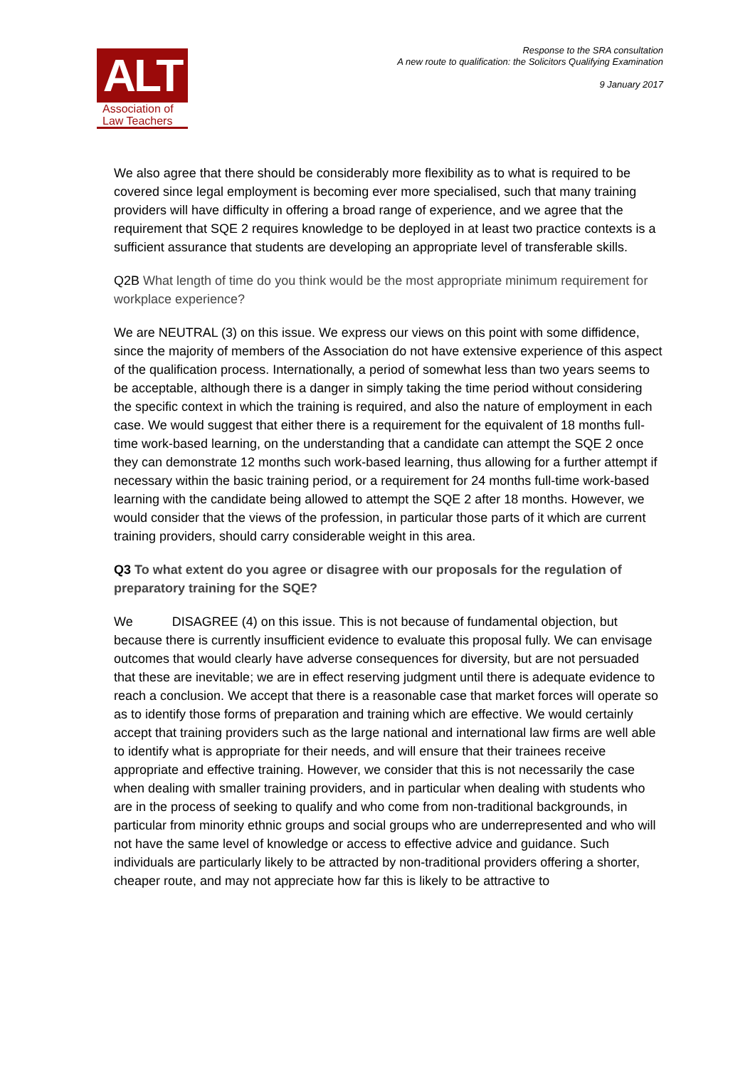ALT
Association of
Law Teachers
Response to the SRA consultation
A new route to qualification: the Solicitors Qualifying Examination
9 January 2017
We also agree that there should be considerably more flexibility as to what is required to be covered since legal employment is becoming ever more specialised, such that many training providers will have difficulty in offering a broad range of experience, and we agree that the requirement that SQE 2 requires knowledge to be deployed in at least two practice contexts is a sufficient assurance that students are developing an appropriate level of transferable skills.
Q2B What length of time do you think would be the most appropriate minimum requirement for workplace experience?
We are NEUTRAL (3) on this issue. We express our views on this point with some diffidence, since the majority of members of the Association do not have extensive experience of this aspect of the qualification process. Internationally, a period of somewhat less than two years seems to be acceptable, although there is a danger in simply taking the time period without considering the specific context in which the training is required, and also the nature of employment in each case. We would suggest that either there is a requirement for the equivalent of 18 months full-time work-based learning, on the understanding that a candidate can attempt the SQE 2 once they can demonstrate 12 months such work-based learning, thus allowing for a further attempt if necessary within the basic training period, or a requirement for 24 months full-time work-based learning with the candidate being allowed to attempt the SQE 2 after 18 months. However, we would consider that the views of the profession, in particular those parts of it which are current training providers, should carry considerable weight in this area.
Q3 To what extent do you agree or disagree with our proposals for the regulation of preparatory training for the SQE?
We DISAGREE (4) on this issue. This is not because of fundamental objection, but because there is currently insufficient evidence to evaluate this proposal fully. We can envisage outcomes that would clearly have adverse consequences for diversity, but are not persuaded that these are inevitable; we are in effect reserving judgment until there is adequate evidence to reach a conclusion. We accept that there is a reasonable case that market forces will operate so as to identify those forms of preparation and training which are effective. We would certainly accept that training providers such as the large national and international law firms are well able to identify what is appropriate for their needs, and will ensure that their trainees receive appropriate and effective training. However, we consider that this is not necessarily the case when dealing with smaller training providers, and in particular when dealing with students who are in the process of seeking to qualify and who come from non-traditional backgrounds, in particular from minority ethnic groups and social groups who are underrepresented and who will not have the same level of knowledge or access to effective advice and guidance. Such individuals are particularly likely to be attracted by non-traditional providers offering a shorter, cheaper route, and may not appreciate how far this is likely to be attractive to